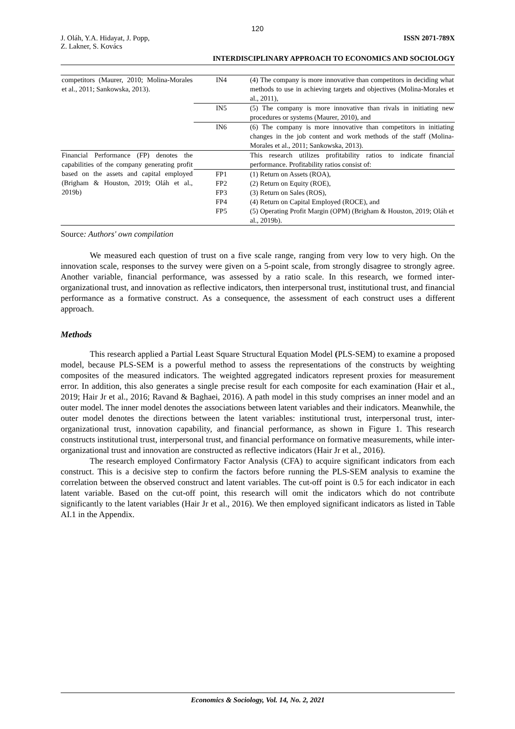120
J. Oláh, Y.A. Hidayat, J. Popp,
Z. Lakner, S. Kovács
ISSN 2071-789X
INTERDISCIPLINARY APPROACH TO ECONOMICS AND SOCIOLOGY
| competitors (Maurer, 2010; Molina-Morales et al., 2011; Sankowska, 2013). | IN4 | (4) The company is more innovative than competitors in deciding what methods to use in achieving targets and objectives (Molina-Morales et al., 2011), |
| | IN5 | (5) The company is more innovative than rivals in initiating new procedures or systems (Maurer, 2010), and |
| | IN6 | (6) The company is more innovative than competitors in initiating changes in the job content and work methods of the staff (Molina-Morales et al., 2011; Sankowska, 2013). |
| Financial Performance (FP) denotes the capabilities of the company generating profit based on the assets and capital employed (Brigham & Houston, 2019; Oláh et al., 2019b) | | This research utilizes profitability ratios to indicate financial performance. Profitability ratios consist of: |
| | FP1 | (1) Return on Assets (ROA), |
| | FP2 | (2) Return on Equity (ROE), |
| | FP3 | (3) Return on Sales (ROS), |
| | FP4 | (4) Return on Capital Employed (ROCE), and |
| | FP5 | (5) Operating Profit Margin (OPM) (Brigham & Houston, 2019; Oláh et al., 2019b). |
Source: Authors' own compilation
We measured each question of trust on a five scale range, ranging from very low to very high. On the innovation scale, responses to the survey were given on a 5-point scale, from strongly disagree to strongly agree. Another variable, financial performance, was assessed by a ratio scale. In this research, we formed inter-organizational trust, and innovation as reflective indicators, then interpersonal trust, institutional trust, and financial performance as a formative construct. As a consequence, the assessment of each construct uses a different approach.
Methods
This research applied a Partial Least Square Structural Equation Model (PLS-SEM) to examine a proposed model, because PLS-SEM is a powerful method to assess the representations of the constructs by weighting composites of the measured indicators. The weighted aggregated indicators represent proxies for measurement error. In addition, this also generates a single precise result for each composite for each examination (Hair et al., 2019; Hair Jr et al., 2016; Ravand & Baghaei, 2016). A path model in this study comprises an inner model and an outer model. The inner model denotes the associations between latent variables and their indicators. Meanwhile, the outer model denotes the directions between the latent variables: institutional trust, interpersonal trust, inter-organizational trust, innovation capability, and financial performance, as shown in Figure 1. This research constructs institutional trust, interpersonal trust, and financial performance on formative measurements, while inter-organizational trust and innovation are constructed as reflective indicators (Hair Jr et al., 2016).
The research employed Confirmatory Factor Analysis (CFA) to acquire significant indicators from each construct. This is a decisive step to confirm the factors before running the PLS-SEM analysis to examine the correlation between the observed construct and latent variables. The cut-off point is 0.5 for each indicator in each latent variable. Based on the cut-off point, this research will omit the indicators which do not contribute significantly to the latent variables (Hair Jr et al., 2016). We then employed significant indicators as listed in Table AI.1 in the Appendix.
Economics & Sociology, Vol. 14, No. 2, 2021